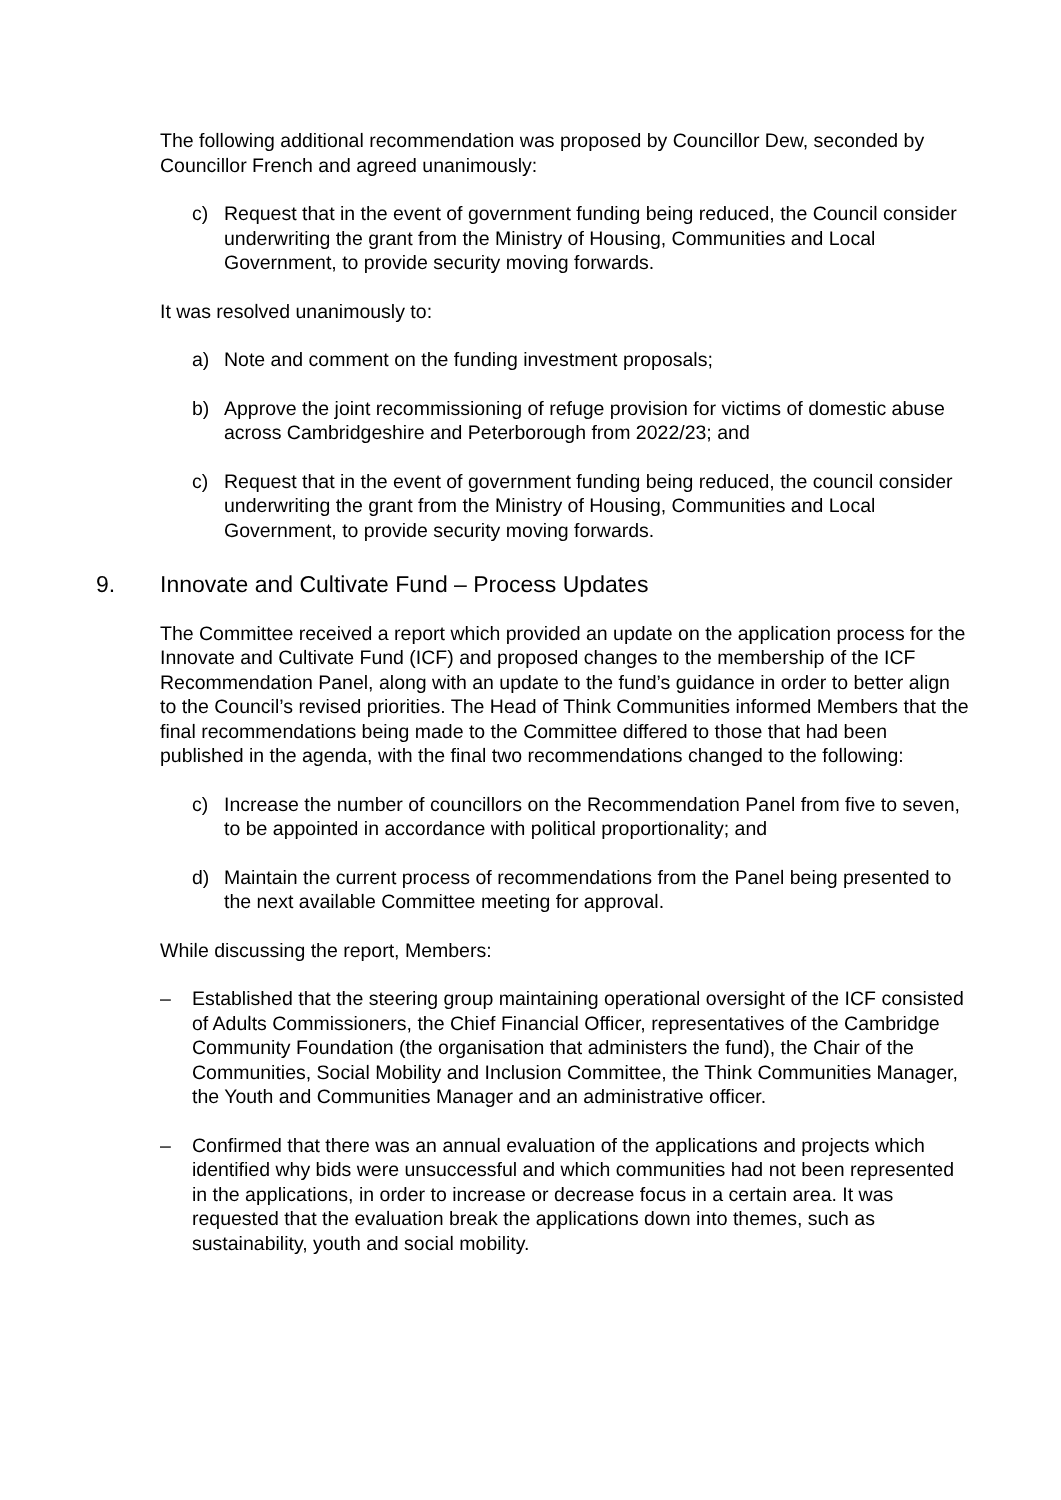The following additional recommendation was proposed by Councillor Dew, seconded by Councillor French and agreed unanimously:
c) Request that in the event of government funding being reduced, the Council consider underwriting the grant from the Ministry of Housing, Communities and Local Government, to provide security moving forwards.
It was resolved unanimously to:
a) Note and comment on the funding investment proposals;
b) Approve the joint recommissioning of refuge provision for victims of domestic abuse across Cambridgeshire and Peterborough from 2022/23; and
c) Request that in the event of government funding being reduced, the council consider underwriting the grant from the Ministry of Housing, Communities and Local Government, to provide security moving forwards.
9. Innovate and Cultivate Fund – Process Updates
The Committee received a report which provided an update on the application process for the Innovate and Cultivate Fund (ICF) and proposed changes to the membership of the ICF Recommendation Panel, along with an update to the fund’s guidance in order to better align to the Council’s revised priorities. The Head of Think Communities informed Members that the final recommendations being made to the Committee differed to those that had been published in the agenda, with the final two recommendations changed to the following:
c) Increase the number of councillors on the Recommendation Panel from five to seven, to be appointed in accordance with political proportionality; and
d) Maintain the current process of recommendations from the Panel being presented to the next available Committee meeting for approval.
While discussing the report, Members:
– Established that the steering group maintaining operational oversight of the ICF consisted of Adults Commissioners, the Chief Financial Officer, representatives of the Cambridge Community Foundation (the organisation that administers the fund), the Chair of the Communities, Social Mobility and Inclusion Committee, the Think Communities Manager, the Youth and Communities Manager and an administrative officer.
– Confirmed that there was an annual evaluation of the applications and projects which identified why bids were unsuccessful and which communities had not been represented in the applications, in order to increase or decrease focus in a certain area. It was requested that the evaluation break the applications down into themes, such as sustainability, youth and social mobility.